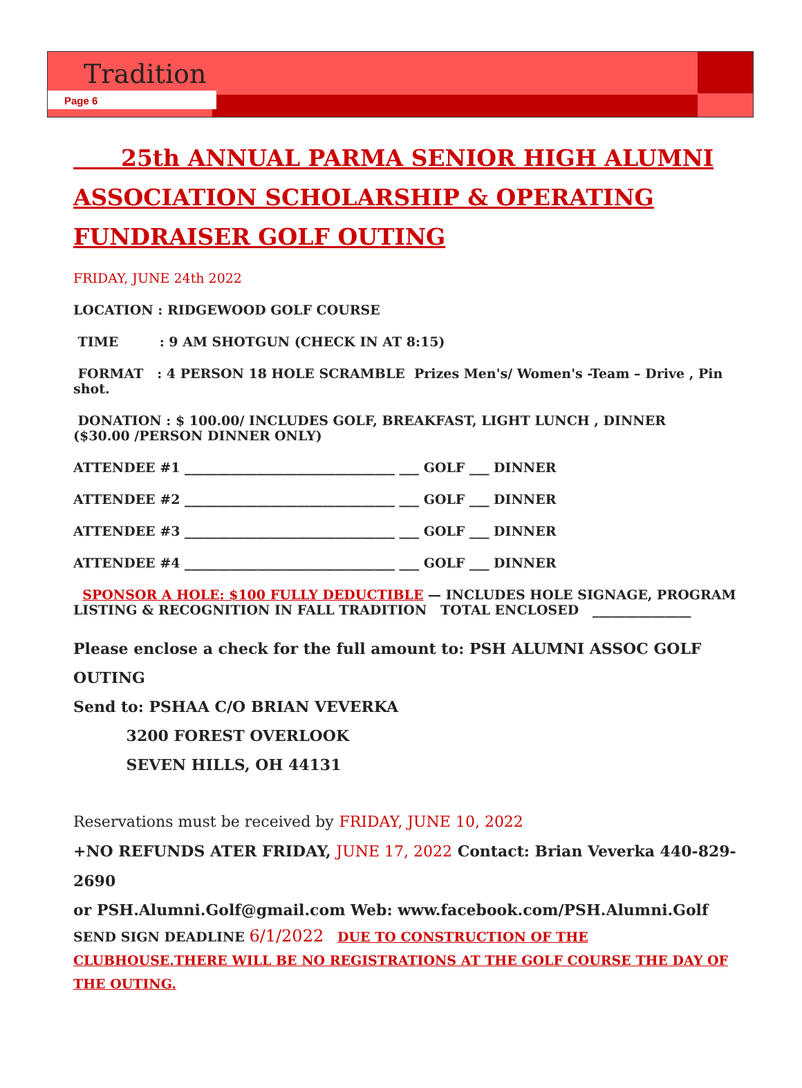Tradition
Page 6
25th ANNUAL PARMA SENIOR HIGH ALUMNI ASSOCIATION SCHOLARSHIP & OPERATING FUNDRAISER GOLF OUTING
FRIDAY, JUNE 24th 2022
LOCATION : RIDGEWOOD GOLF COURSE
TIME : 9 AM SHOTGUN (CHECK IN AT 8:15)
FORMAT : 4 PERSON 18 HOLE SCRAMBLE Prizes Men's/ Women's -Team – Drive , Pin shot.
DONATION : $ 100.00/ INCLUDES GOLF, BREAKFAST, LIGHT LUNCH , DINNER
($30.00 /PERSON DINNER ONLY)
ATTENDEE #1 ________________________________ ___ GOLF ___ DINNER
ATTENDEE #2 ________________________________ ___ GOLF ___ DINNER
ATTENDEE #3 ________________________________ ___ GOLF ___ DINNER
ATTENDEE #4 ________________________________ ___ GOLF ___ DINNER
SPONSOR A HOLE: $100 FULLY DEDUCTIBLE — INCLUDES HOLE SIGNAGE, PROGRAM LISTING & RECOGNITION IN FALL TRADITION TOTAL ENCLOSED _______________
Please enclose a check for the full amount to: PSH ALUMNI ASSOC GOLF OUTING
Send to: PSHAA C/O BRIAN VEVERKA
3200 FOREST OVERLOOK
SEVEN HILLS, OH 44131
Reservations must be received by FRIDAY, JUNE 10, 2022
+NO REFUNDS ATER FRIDAY, JUNE 17, 2022 Contact: Brian Veverka 440-829-2690
or PSH.Alumni.Golf@gmail.com Web: www.facebook.com/PSH.Alumni.Golf
SEND SIGN DEADLINE 6/1/2022 DUE TO CONSTRUCTION OF THE CLUBHOUSE.THERE WILL BE NO REGISTRATIONS AT THE GOLF COURSE THE DAY OF THE OUTING.